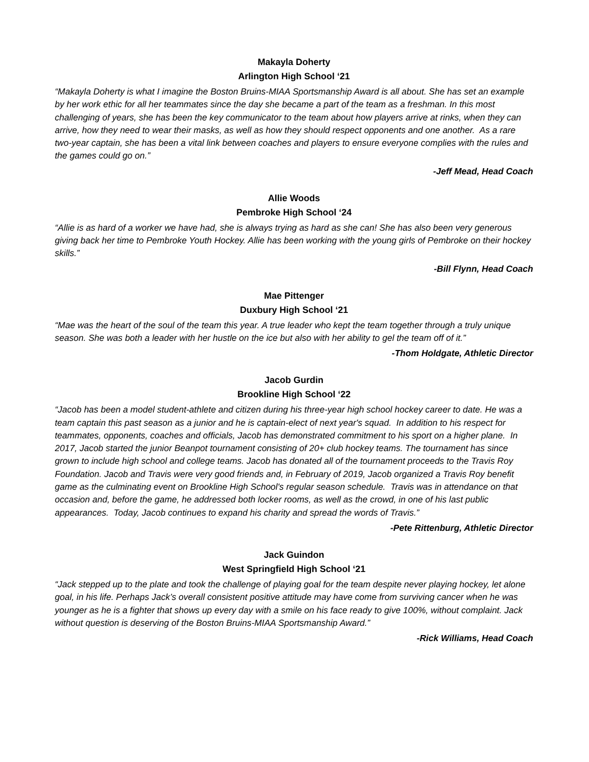Makayla Doherty
Arlington High School ‘21
“Makayla Doherty is what I imagine the Boston Bruins-MIAA Sportsmanship Award is all about. She has set an example by her work ethic for all her teammates since the day she became a part of the team as a freshman. In this most challenging of years, she has been the key communicator to the team about how players arrive at rinks, when they can arrive, how they need to wear their masks, as well as how they should respect opponents and one another. As a rare two-year captain, she has been a vital link between coaches and players to ensure everyone complies with the rules and the games could go on.”
-Jeff Mead, Head Coach
Allie Woods
Pembroke High School ‘24
“Allie is as hard of a worker we have had, she is always trying as hard as she can! She has also been very generous giving back her time to Pembroke Youth Hockey. Allie has been working with the young girls of Pembroke on their hockey skills.”
-Bill Flynn, Head Coach
Mae Pittenger
Duxbury High School ‘21
“Mae was the heart of the soul of the team this year. A true leader who kept the team together through a truly unique season. She was both a leader with her hustle on the ice but also with her ability to gel the team off of it.”
-Thom Holdgate, Athletic Director
Jacob Gurdin
Brookline High School ‘22
“Jacob has been a model student-athlete and citizen during his three-year high school hockey career to date. He was a team captain this past season as a junior and he is captain-elect of next year's squad. In addition to his respect for teammates, opponents, coaches and officials, Jacob has demonstrated commitment to his sport on a higher plane. In 2017, Jacob started the junior Beanpot tournament consisting of 20+ club hockey teams. The tournament has since grown to include high school and college teams. Jacob has donated all of the tournament proceeds to the Travis Roy Foundation. Jacob and Travis were very good friends and, in February of 2019, Jacob organized a Travis Roy benefit game as the culminating event on Brookline High School's regular season schedule. Travis was in attendance on that occasion and, before the game, he addressed both locker rooms, as well as the crowd, in one of his last public appearances. Today, Jacob continues to expand his charity and spread the words of Travis.”
-Pete Rittenburg, Athletic Director
Jack Guindon
West Springfield High School ‘21
“Jack stepped up to the plate and took the challenge of playing goal for the team despite never playing hockey, let alone goal, in his life. Perhaps Jack’s overall consistent positive attitude may have come from surviving cancer when he was younger as he is a fighter that shows up every day with a smile on his face ready to give 100%, without complaint. Jack without question is deserving of the Boston Bruins-MIAA Sportsmanship Award.”
-Rick Williams, Head Coach